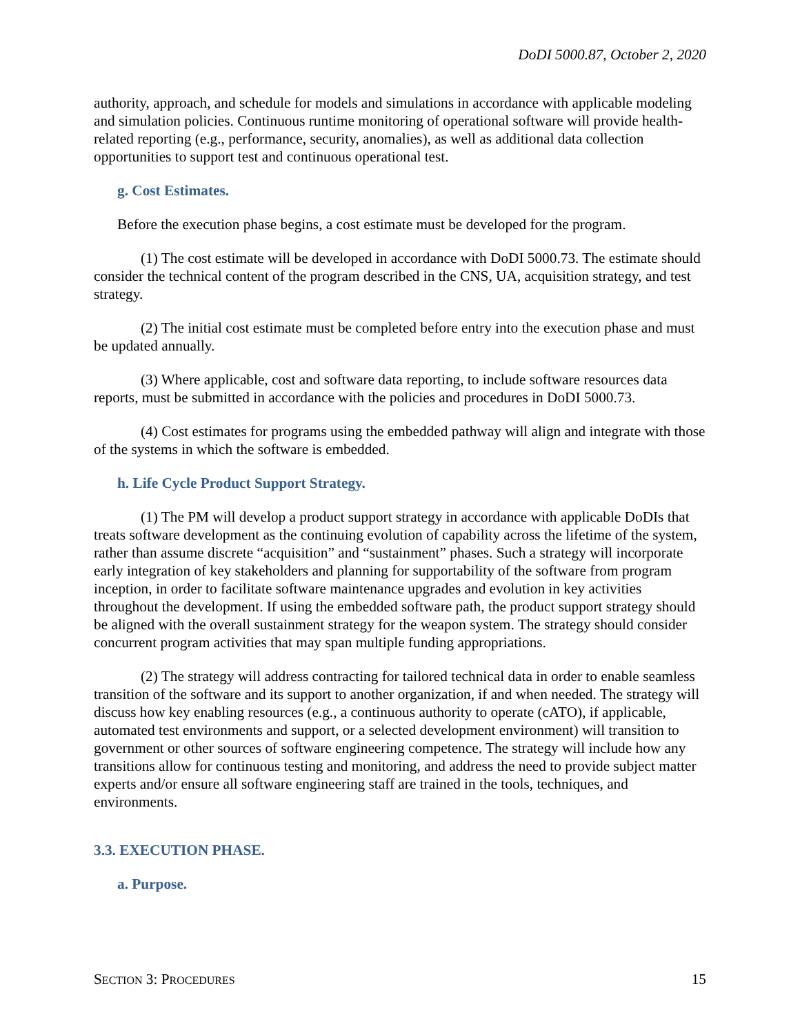DoDI 5000.87, October 2, 2020
authority, approach, and schedule for models and simulations in accordance with applicable modeling and simulation policies. Continuous runtime monitoring of operational software will provide health-related reporting (e.g., performance, security, anomalies), as well as additional data collection opportunities to support test and continuous operational test.
g. Cost Estimates.
Before the execution phase begins, a cost estimate must be developed for the program.
(1) The cost estimate will be developed in accordance with DoDI 5000.73. The estimate should consider the technical content of the program described in the CNS, UA, acquisition strategy, and test strategy.
(2) The initial cost estimate must be completed before entry into the execution phase and must be updated annually.
(3) Where applicable, cost and software data reporting, to include software resources data reports, must be submitted in accordance with the policies and procedures in DoDI 5000.73.
(4) Cost estimates for programs using the embedded pathway will align and integrate with those of the systems in which the software is embedded.
h. Life Cycle Product Support Strategy.
(1) The PM will develop a product support strategy in accordance with applicable DoDIs that treats software development as the continuing evolution of capability across the lifetime of the system, rather than assume discrete “acquisition” and “sustainment” phases. Such a strategy will incorporate early integration of key stakeholders and planning for supportability of the software from program inception, in order to facilitate software maintenance upgrades and evolution in key activities throughout the development. If using the embedded software path, the product support strategy should be aligned with the overall sustainment strategy for the weapon system. The strategy should consider concurrent program activities that may span multiple funding appropriations.
(2) The strategy will address contracting for tailored technical data in order to enable seamless transition of the software and its support to another organization, if and when needed. The strategy will discuss how key enabling resources (e.g., a continuous authority to operate (cATO), if applicable, automated test environments and support, or a selected development environment) will transition to government or other sources of software engineering competence. The strategy will include how any transitions allow for continuous testing and monitoring, and address the need to provide subject matter experts and/or ensure all software engineering staff are trained in the tools, techniques, and environments.
3.3. EXECUTION PHASE.
a. Purpose.
SECTION 3: PROCEDURES 15